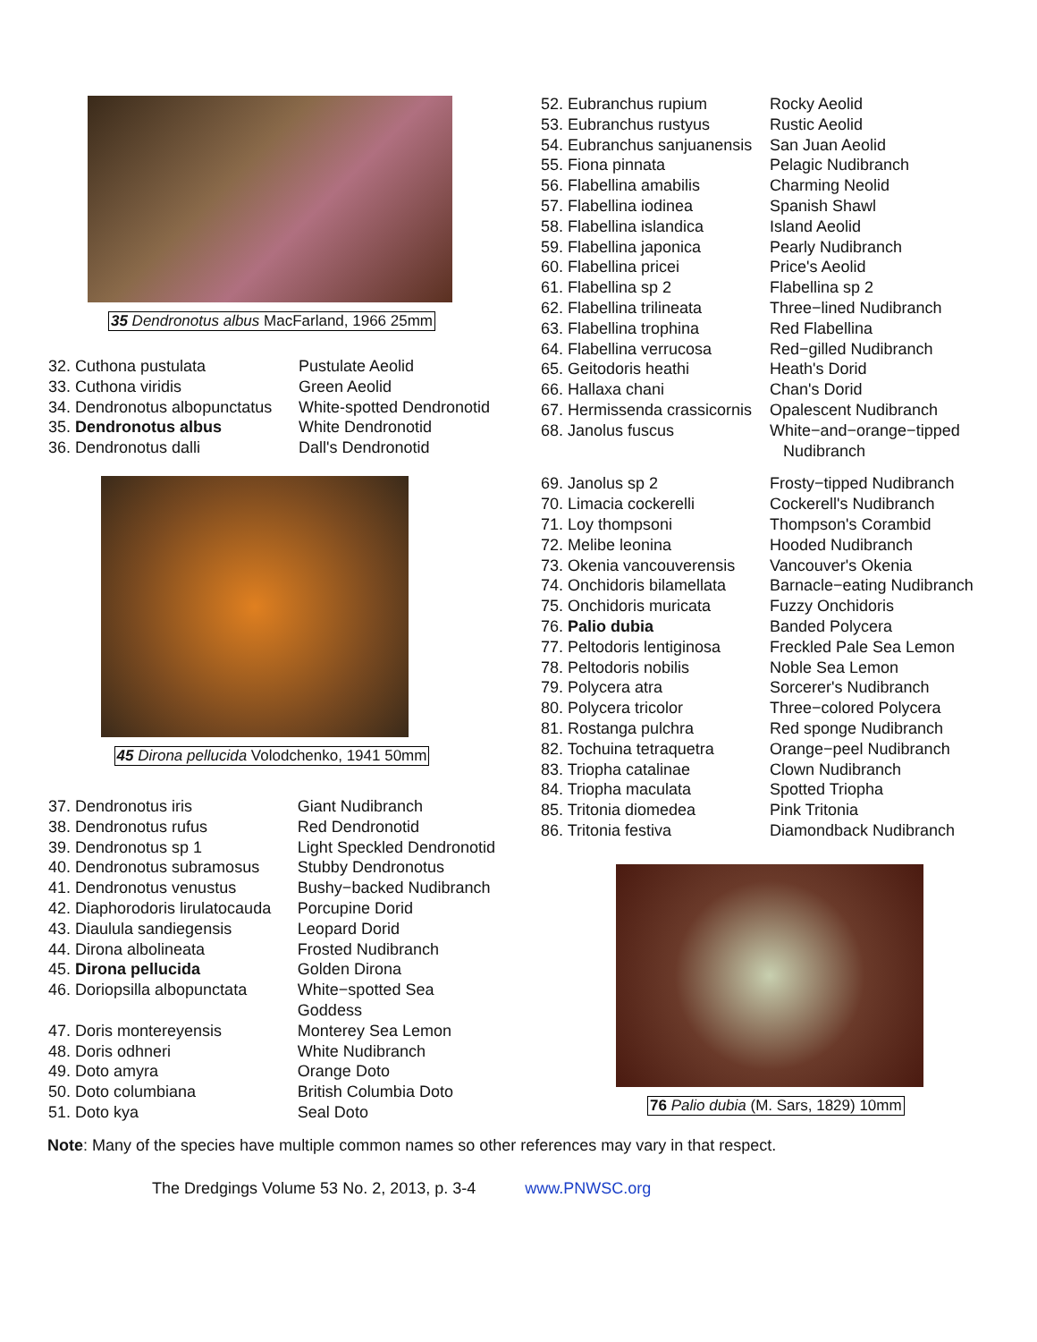35 Dendronotus albus MacFarland, 1966 25mm
| 32. Cuthona pustulata | Pustulate Aeolid |
| 33. Cuthona viridis | Green Aeolid |
| 34. Dendronotus albopunctatus | White-spotted Dendronotid |
| 35. Dendronotus albus | White Dendronotid |
| 36. Dendronotus dalli | Dall's Dendronotid |
45 Dirona pellucida Volodchenko, 1941 50mm
| 37. Dendronotus iris | Giant Nudibranch |
| 38. Dendronotus rufus | Red Dendronotid |
| 39. Dendronotus sp 1 | Light Speckled Dendronotid |
| 40. Dendronotus subramosus | Stubby Dendronotus |
| 41. Dendronotus venustus | Bushy−backed Nudibranch |
| 42. Diaphorodoris lirulatocauda | Porcupine Dorid |
| 43. Diaulula sandiegensis | Leopard Dorid |
| 44. Dirona albolineata | Frosted Nudibranch |
| 45. Dirona pellucida | Golden Dirona |
| 46. Doriopsilla albopunctata | White−spotted Sea Goddess |
| 47. Doris montereyensis | Monterey Sea Lemon |
| 48. Doris odhneri | White Nudibranch |
| 49. Doto amyra | Orange Doto |
| 50. Doto columbiana | British Columbia Doto |
| 51. Doto kya | Seal Doto |
| 52. Eubranchus rupium | Rocky Aeolid |
| 53. Eubranchus rustyus | Rustic Aeolid |
| 54. Eubranchus sanjuanensis | San Juan Aeolid |
| 55. Fiona pinnata | Pelagic Nudibranch |
| 56. Flabellina amabilis | Charming Neolid |
| 57. Flabellina iodinea | Spanish Shawl |
| 58. Flabellina islandica | Island Aeolid |
| 59. Flabellina japonica | Pearly Nudibranch |
| 60. Flabellina pricei | Price's Aeolid |
| 61. Flabellina sp 2 | Flabellina sp 2 |
| 62. Flabellina trilineata | Three−lined Nudibranch |
| 63. Flabellina trophina | Red Flabellina |
| 64. Flabellina verrucosa | Red−gilled Nudibranch |
| 65. Geitodoris heathi | Heath's Dorid |
| 66. Hallaxa chani | Chan's Dorid |
| 67. Hermissenda crassicornis | Opalescent Nudibranch |
| 68. Janolus fuscus | White−and−orange−tipped Nudibranch |
| 69. Janolus sp 2 | Frosty−tipped Nudibranch |
| 70. Limacia cockerelli | Cockerell's Nudibranch |
| 71. Loy thompsoni | Thompson's Corambid |
| 72. Melibe leonina | Hooded Nudibranch |
| 73. Okenia vancouverensis | Vancouver's Okenia |
| 74. Onchidoris bilamellata | Barnacle−eating Nudibranch |
| 75. Onchidoris muricata | Fuzzy Onchidoris |
| 76. Palio dubia | Banded Polycera |
| 77. Peltodoris lentiginosa | Freckled Pale Sea Lemon |
| 78. Peltodoris nobilis | Noble Sea Lemon |
| 79. Polycera atra | Sorcerer's Nudibranch |
| 80. Polycera tricolor | Three−colored Polycera |
| 81. Rostanga pulchra | Red sponge Nudibranch |
| 82. Tochuina tetraquetra | Orange−peel Nudibranch |
| 83. Triopha catalinae | Clown Nudibranch |
| 84. Triopha maculata | Spotted Triopha |
| 85. Tritonia diomedea | Pink Tritonia |
| 86. Tritonia festiva | Diamondback Nudibranch |
76 Palio dubia (M. Sars, 1829) 10mm
Note: Many of the species have multiple common names so other references may vary in that respect.
The Dredgings Volume 53 No. 2, 2013, p. 3-4 www.PNWSC.org